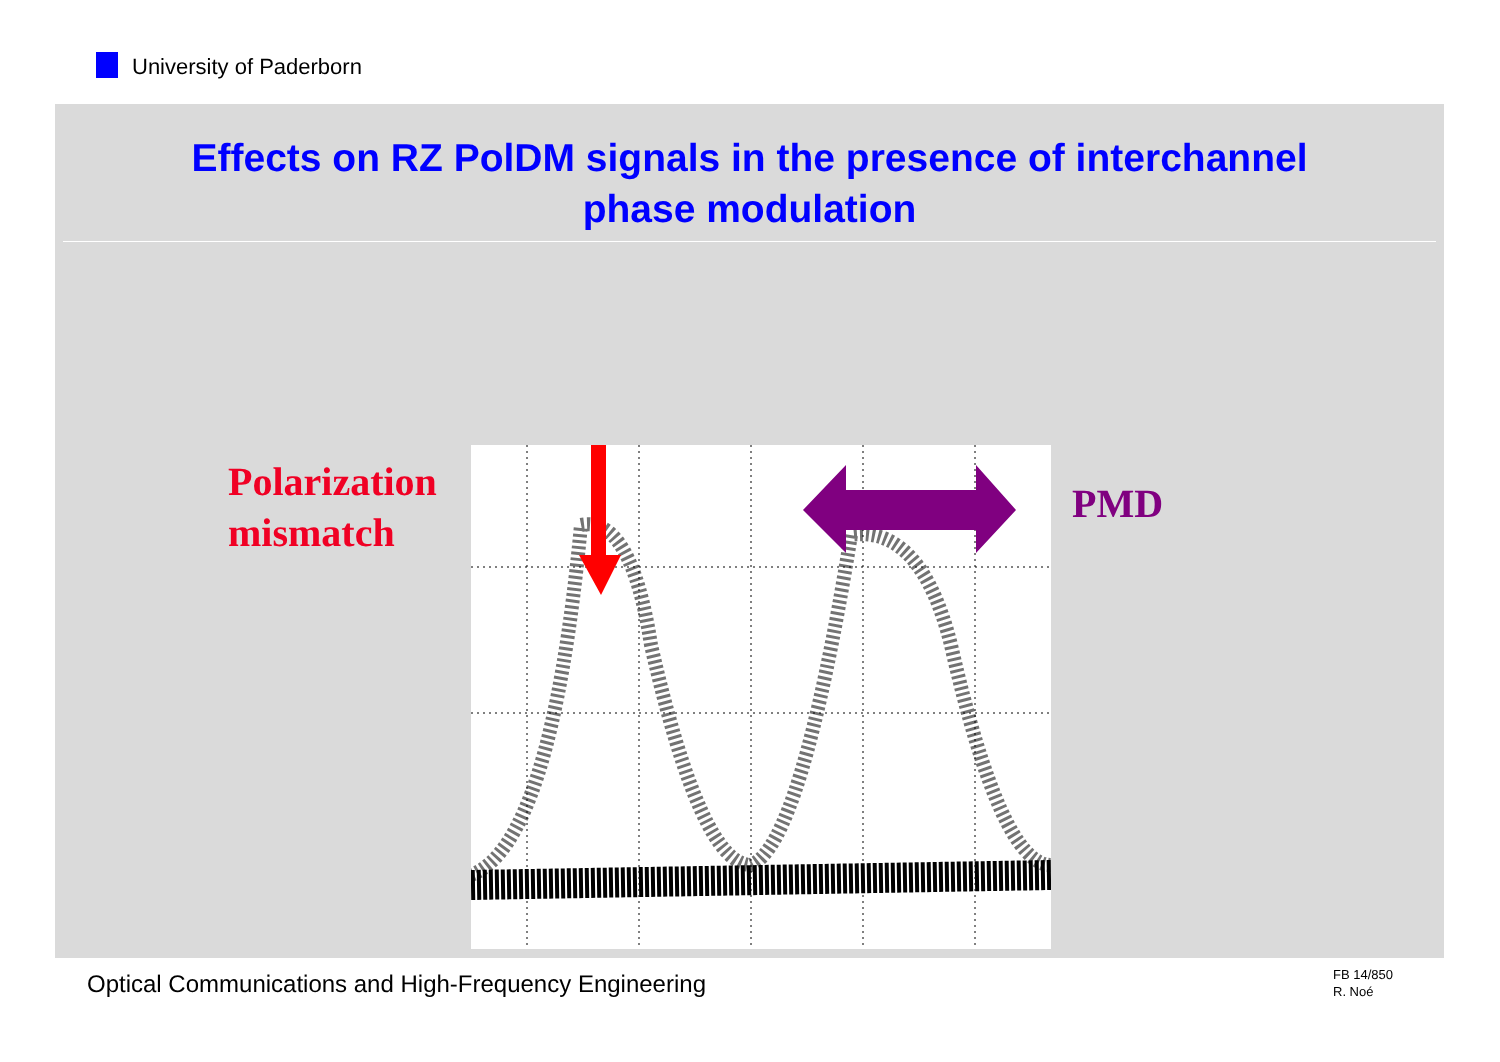University of Paderborn
Effects on RZ PolDM signals in the presence of interchannel
phase modulation
Polarization
mismatch
PMD
Optical Communications and High-Frequency Engineering
FB 14/850
R. Noé